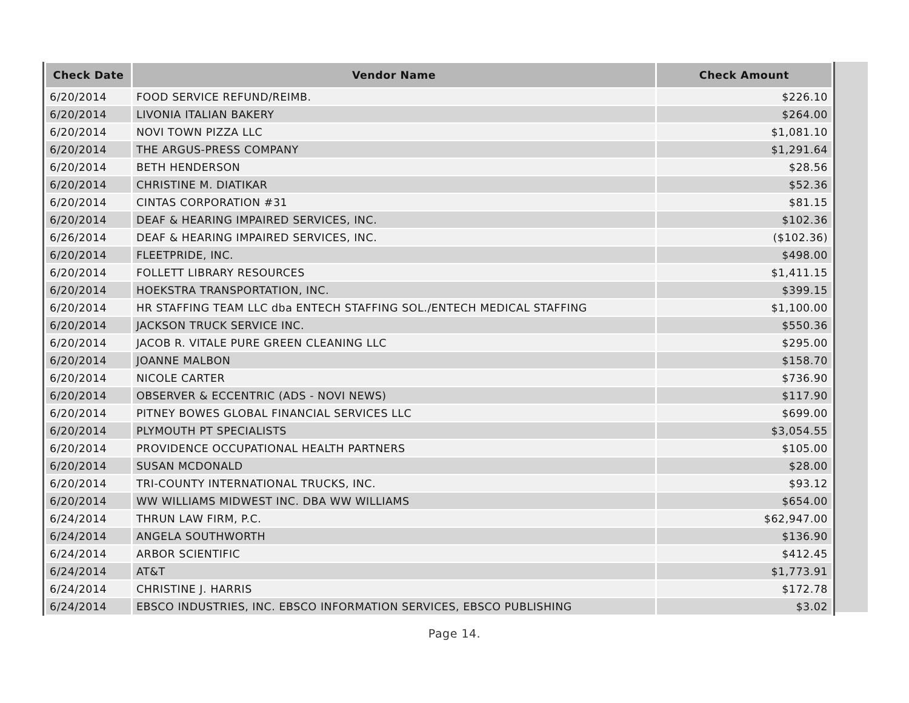| Check Date | Vendor Name | Check Amount |
| --- | --- | --- |
| 6/20/2014 | FOOD SERVICE REFUND/REIMB. | $226.10 |
| 6/20/2014 | LIVONIA ITALIAN BAKERY | $264.00 |
| 6/20/2014 | NOVI TOWN PIZZA LLC | $1,081.10 |
| 6/20/2014 | THE ARGUS-PRESS COMPANY | $1,291.64 |
| 6/20/2014 | BETH HENDERSON | $28.56 |
| 6/20/2014 | CHRISTINE M. DIATIKAR | $52.36 |
| 6/20/2014 | CINTAS CORPORATION #31 | $81.15 |
| 6/20/2014 | DEAF & HEARING IMPAIRED SERVICES, INC. | $102.36 |
| 6/26/2014 | DEAF & HEARING IMPAIRED SERVICES, INC. | ($102.36) |
| 6/20/2014 | FLEETPRIDE, INC. | $498.00 |
| 6/20/2014 | FOLLETT LIBRARY RESOURCES | $1,411.15 |
| 6/20/2014 | HOEKSTRA TRANSPORTATION, INC. | $399.15 |
| 6/20/2014 | HR STAFFING TEAM LLC dba ENTECH STAFFING SOL./ENTECH MEDICAL STAFFING | $1,100.00 |
| 6/20/2014 | JACKSON TRUCK SERVICE INC. | $550.36 |
| 6/20/2014 | JACOB R. VITALE PURE GREEN CLEANING LLC | $295.00 |
| 6/20/2014 | JOANNE MALBON | $158.70 |
| 6/20/2014 | NICOLE CARTER | $736.90 |
| 6/20/2014 | OBSERVER & ECCENTRIC (ADS - NOVI NEWS) | $117.90 |
| 6/20/2014 | PITNEY BOWES GLOBAL FINANCIAL SERVICES LLC | $699.00 |
| 6/20/2014 | PLYMOUTH PT SPECIALISTS | $3,054.55 |
| 6/20/2014 | PROVIDENCE OCCUPATIONAL HEALTH PARTNERS | $105.00 |
| 6/20/2014 | SUSAN MCDONALD | $28.00 |
| 6/20/2014 | TRI-COUNTY INTERNATIONAL TRUCKS, INC. | $93.12 |
| 6/20/2014 | WW WILLIAMS MIDWEST INC. DBA WW WILLIAMS | $654.00 |
| 6/24/2014 | THRUN LAW FIRM, P.C. | $62,947.00 |
| 6/24/2014 | ANGELA SOUTHWORTH | $136.90 |
| 6/24/2014 | ARBOR SCIENTIFIC | $412.45 |
| 6/24/2014 | AT&T | $1,773.91 |
| 6/24/2014 | CHRISTINE J. HARRIS | $172.78 |
| 6/24/2014 | EBSCO INDUSTRIES, INC. EBSCO INFORMATION SERVICES, EBSCO PUBLISHING | $3.02 |
Page 14.